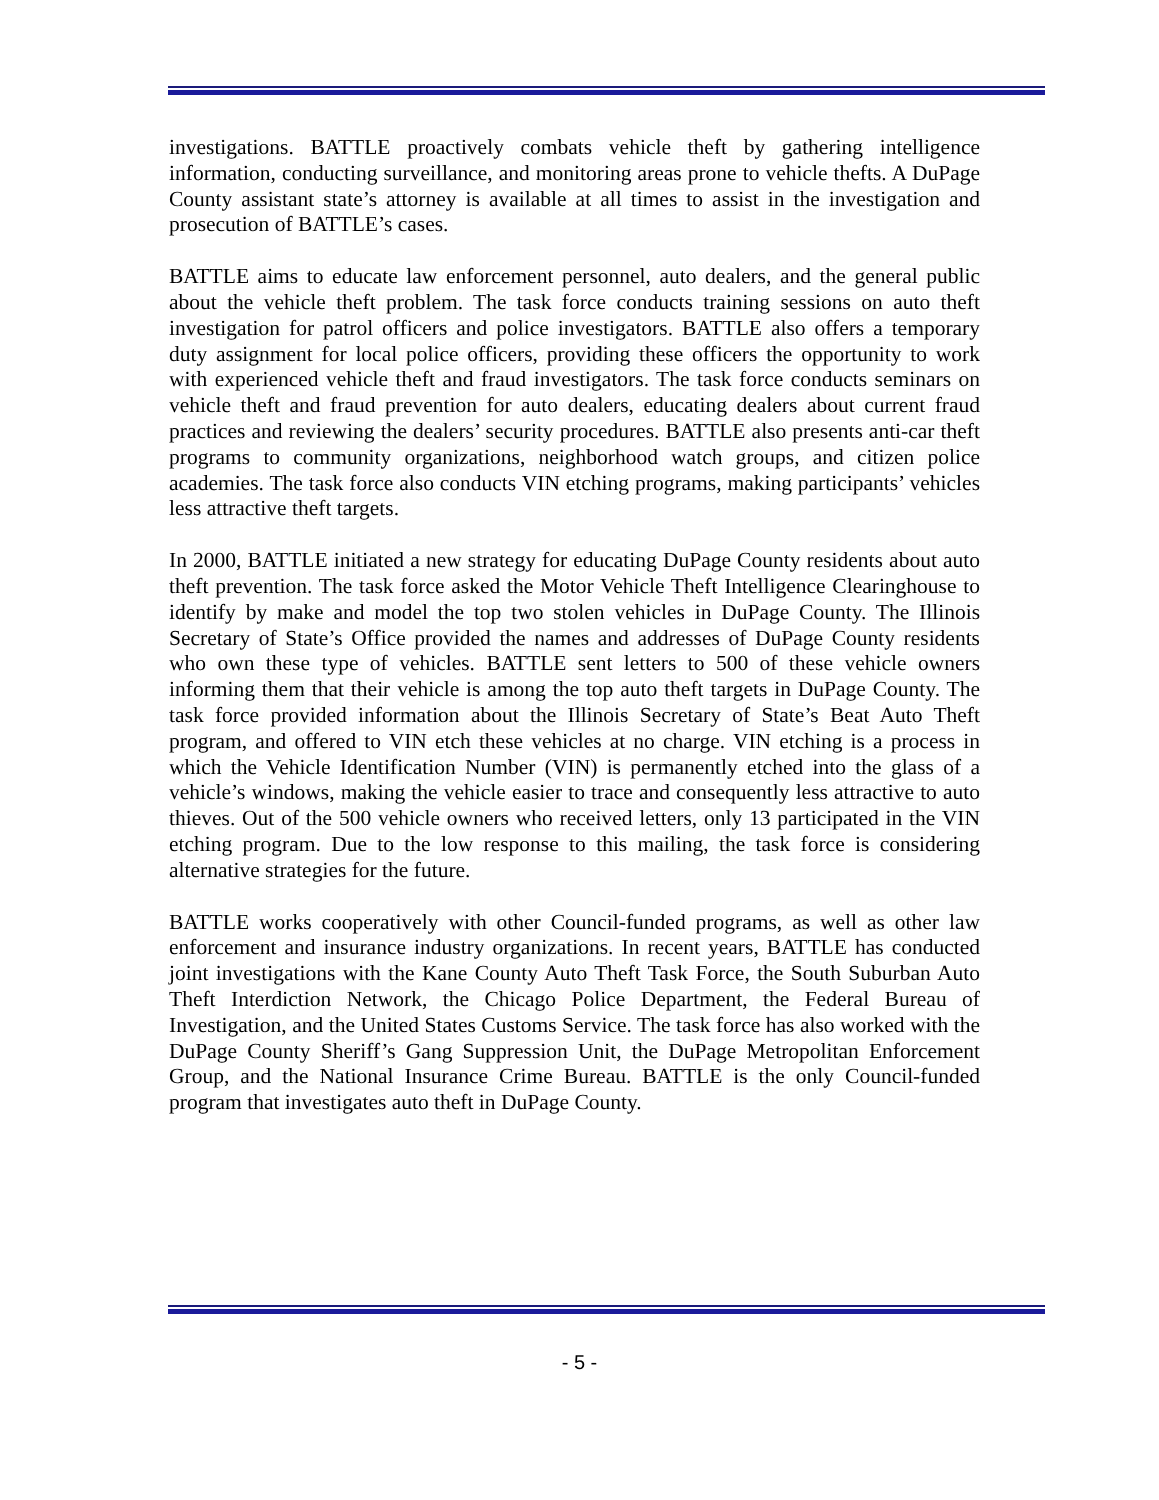investigations. BATTLE proactively combats vehicle theft by gathering intelligence information, conducting surveillance, and monitoring areas prone to vehicle thefts. A DuPage County assistant state’s attorney is available at all times to assist in the investigation and prosecution of BATTLE’s cases.
BATTLE aims to educate law enforcement personnel, auto dealers, and the general public about the vehicle theft problem. The task force conducts training sessions on auto theft investigation for patrol officers and police investigators. BATTLE also offers a temporary duty assignment for local police officers, providing these officers the opportunity to work with experienced vehicle theft and fraud investigators. The task force conducts seminars on vehicle theft and fraud prevention for auto dealers, educating dealers about current fraud practices and reviewing the dealers’ security procedures. BATTLE also presents anti-car theft programs to community organizations, neighborhood watch groups, and citizen police academies. The task force also conducts VIN etching programs, making participants’ vehicles less attractive theft targets.
In 2000, BATTLE initiated a new strategy for educating DuPage County residents about auto theft prevention. The task force asked the Motor Vehicle Theft Intelligence Clearinghouse to identify by make and model the top two stolen vehicles in DuPage County. The Illinois Secretary of State’s Office provided the names and addresses of DuPage County residents who own these type of vehicles. BATTLE sent letters to 500 of these vehicle owners informing them that their vehicle is among the top auto theft targets in DuPage County. The task force provided information about the Illinois Secretary of State’s Beat Auto Theft program, and offered to VIN etch these vehicles at no charge. VIN etching is a process in which the Vehicle Identification Number (VIN) is permanently etched into the glass of a vehicle’s windows, making the vehicle easier to trace and consequently less attractive to auto thieves. Out of the 500 vehicle owners who received letters, only 13 participated in the VIN etching program. Due to the low response to this mailing, the task force is considering alternative strategies for the future.
BATTLE works cooperatively with other Council-funded programs, as well as other law enforcement and insurance industry organizations. In recent years, BATTLE has conducted joint investigations with the Kane County Auto Theft Task Force, the South Suburban Auto Theft Interdiction Network, the Chicago Police Department, the Federal Bureau of Investigation, and the United States Customs Service. The task force has also worked with the DuPage County Sheriff’s Gang Suppression Unit, the DuPage Metropolitan Enforcement Group, and the National Insurance Crime Bureau. BATTLE is the only Council-funded program that investigates auto theft in DuPage County.
- 5 -